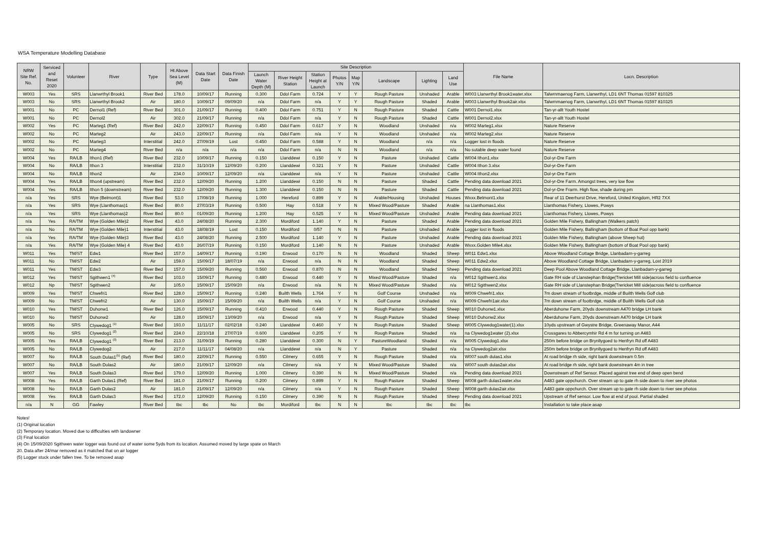WSA Temperature Modelling Database
| NRW Site Ref. No. | Serviced and Reset 2020 | Volunteer | River | Type | Ht Above Sea Level (M) | Data Start Date | Data Finish Date | Site Description | | | | | | | | File Name | Locn. Description |
| --- | --- | --- | --- | --- | --- | --- | --- | --- | --- | --- | --- | --- | --- | --- | --- | --- | --- |
| | | | | | | | | Launch Water Depth (M) | River Height Station | Station Height at Launch | Photos Y/N | Map Y/N | Landscape | Lighting | Land Use | | |
| W003 | Yes | SRS | Llanwrthyl Brook1 | River Bed | 178.0 | 10/09/17 | Running | 0.300 | Ddol Farm | 0.724 | Y | Y | Rough Pasture | Unshaded | Arable | W003 Llanwrthyl Brook1water.xlsx | Talwrnmaenog Farm, Llanwrthyl, LD1 6NT Thomas 01597 810325 |
| W003 | No | SRS | Llanwrthyl Brook2 | Air | 180.0 | 10/09/17 | 09/09/20 | n/a | Ddol Farm | n/a | Y | Y | Rough Pasture | Shaded | Arable | W003 Llanwrthyl Brook2air.xlsx | Talwrnmaenog Farm, Llanwrthyl, LD1 6NT Thomas 01597 810325 |
| W001 | No | PC | Dernol1 (Ref) | River Bed | 301.0 | 21/09/17 | Running | 0.400 | Ddol Farm | 0.751 | Y | N | Rough Pasture | Shaded | Cattle | W001 Dernol1.xlsx | Tan-yr-allt Youth Hostel |
| W001 | No | PC | Dernol2 | Air | 302.0 | 21/09/17 | Running | n/a | Ddol Farm | n/a | Y | N | Rough Pasture | Shaded | Cattle | W001 Dernol2.xlsx | Tan-yr-allt Youth Hostel |
| W002 | Yes | PC | Marteg1 (Ref) | River Bed | 242.0 | 22/09/17 | Running | 0.450 | Ddol Farm | 0.617 | Y | N | Woodland | Unshaded | n/a | W002 Marteg1.xlsx | Nature Reserve |
| W002 | No | PC | Marteg2 | Air | 243.0 | 22/09/17 | Running | n/a | Ddol Farm | n/a | Y | N | Woodland | Unshaded | n/a | W002 Marteg2.xlsx | Nature Reserve |
| W002 | No | PC | Marteg3 | Interstitial | 242.0 | 27/09/19 | Lost | 0.450 | Ddol Farm | 0.588 | Y | N | Woodland | n/a | n/a | Logger lost in floods | Nature Reserve |
| W002 | No | PC | Marteg4 | River Bed | n/a | n/a | n/a | n/a | Ddol Farm | n/a | N | N | Woodland | n/a | n/a | No sutable deep water found | Nature Reserve |
| W004 | Yes | RA/LB | Ithon1 (Ref) | River Bed | 232.0 | 10/09/17 | Running | 0.150 | Llanddewi | 0.150 | Y | N | Pasture | Unshaded | Cattle | W004 Ithon1.xlsx | Dol-yr-Dre Farm |
| W004 | No | RA/LB | Ithon 3 | Interstitial | 232.0 | 31/10/19 | 12/09/20 | 0.200 | Llanddewi | 0.321 | Y | N | Pasture | Unshaded | Cattle | W004 Ithon 3.xlsx | Dol-yr-Dre Farm |
| W004 | No | RA/LB | Ithon2 | Air | 234.0 | 10/09/17 | 12/09/20 | n/a | Llanddewi | n/a | Y | N | Pasture | Unshaded | Cattle | W004 Ithon2.xlsx | Dol-yr-Dre Farm |
| W004 | Yes | RA/LB | Ithon4 (upstream) | River Bed | 232.0 | 12/09/20 | Running | 1.200 | Llanddewi | 0.150 | N | N | Pasture | Shaded | Cattle | Pending data download 2021 | Dol-yr-Dre Farm. Amongst trees, very low flow |
| W004 | Yes | RA/LB | Ithon 5 (downstream) | River Bed | 232.0 | 12/09/20 | Running | 1.300 | Llanddewi | 0.150 | N | N | Pasture | Shaded | Cattle | Pending data download 2021 | Dol-yr-Dre Frarm. High flow, shade during pm |
| n/a | Yes | SRS | Wye (Belmont)1 | River Bed | 53.0 | 17/08/19 | Running | 1.000 | Hereford | 0.899 | Y | N | Arable/Housing | Unshaded | Houses | Wxxx.Belmont1.xlsx | Rear of 11 Deerhurst Drive, Hereford, United Kingdom, HR2 7XX |
| n/a | Yes | SRS | Wye (Llanthomas)1 | River Bed | 80.0 | 27/03/19 | Running | 0.500 | Hay | 0.518 | Y | N | Mixed Wood/Pasture | Shaded | Arable | na Llanthomas1.xlsx | Llanthomas Fishery, Llowes, Powys |
| n/a | Yes | SRS | Wye (Llanthomas)2 | River Bed | 80.0 | 01/09/20 | Running | 1.200 | Hay | 0.525 | Y | N | Mixed Wood/Pasture | Unshaded | Arable | Pending data download 2021 | Llanthomas Fishery, Llowes, Powys |
| n/a | Yes | RA/TM | Wye (Golden Mile)2 | River Bed | 43.0 | 24/08/20 | Running | 2.300 | Mordiford | 1.140 | Y | N | Pasture | Shaded | Arable | Pending data download 2021 | Golden Mile Fishery, Ballingham (Walkers patch) |
| n/a | No | RA/TM | Wye (Golden Mile)1 | Interstitial | 43.0 | 18/08/19 | Lost | 0.150 | Mordiford | 0/57 | N | N | Pasture | Unshaded | Arable | Logger lost in floods | Golden Mile Fishery, Ballingham (bottom of Boat Pool opp bank) |
| n/a | Yes | RA/TM | Wye (Golden Mile)3 | River Bed | 43.0 | 24/08/20 | Running | 2.500 | Mordiford | 1.140 | Y | N | Pasture | Unshaded | Arable | Pending data download 2021 | Golden Mile Fishery, Ballingham (above Sheep hut) |
| n/a | Yes | RA/TM | Wye (Golden Mile) 4 | River Bed | 43.0 | 26/07/19 | Running | 0.150 | Mordiford | 1.140 | N | N | Pasture | Unshaded | Arable | Wxxx.Golden Mile4.xlsx | Golden Mile Fishery, Ballingham (bottom of Boat Pool opp bank) |
| W011 | Yes | TM/ST | Edw1 | River Bed | 157.0 | 14/09/17 | Running | 0.190 | Erwood | 0.170 | N | N | Woodland | Shaded | Sheep | W011 Edw1.xlsx | Above Woodland Cottage Bridge, Llanbadarn-y-garreg |
| W011 | No | TM/ST | Edw2 | Air | 159.0 | 15/09/17 | 18/07/19 | n/a | Erwood | n/a | N | N | Woodland | Shaded | Sheep | W011 Edw2.xlsx | Above Woodland Cottage Bridge, Llanbadarn-y-garreg, Lost 2019 |
| W011 | Yes | TM/ST | Edw3 | River Bed | 157.0 | 15/09/20 | Running | 0.560 | Erwood | 0.870 | N | N | Woodland | Shaded | Sheep | Pending data download 2021 | Deep Pool Above Woodland Cottage Bridge, Llanbadarn-y-garreg |
| W012 | Yes | TM/ST | Sgithwen1 <sup>(4)</sup> | River Bed | 103.0 | 15/09/17 | Running | 0.480 | Erwood | 0.440 | Y | N | Mixed Wood/Pasture | Shaded | n/a | W012 Sgithwen1.xlsx | Gate RH side of Llanstephan Bridge(Trericket Mill side)across field to confluence |
| W012 | Np | TM/ST | Sgithwen2 | Air | 105.0 | 15/09/17 | 15/09/20 | n/a | Erwood | n/a | N | N | Mixed Wood/Pasture | Shaded | n/a | W012 Sgithwen2.xlsx | Gate RH side of Llanstephan Bridge(Trericket Mill side)across field to confluence |
| W009 | Yes | TM/ST | Chwefri1 | River Bed | 128.0 | 15/09/17 | Running | 0.240 | Builth Wells | 1.764 | Y | N | Golf Course | Unshaded | n/a | W009 Chwefri1.xlsx | 7m down stream of footbrdge, middle of Builth Wells Golf club |
| W009 | No | TM/ST | Chwefri2 | Air | 130.0 | 15/09/17 | 15/09/20 | n/a | Builth Wells | n/a | Y | N | Golf Course | Unshaded | n/a | W009 Chwefri1air.xlsx | 7m down stream of footbrdge, middle of Builth Wells Golf club |
| W010 | Yes | TM/ST | Duhonw1 | River Bed | 126.0 | 15/09/17 | Running | 0.410 | Erwood | 0.440 | Y | N | Rough Pasture | Shaded | Sheep | W010 Duhonw1.xlsx | Aberduhonw Farm, 20yds downstream A470 bridge LH bank |
| W010 | No | TM/ST | Duhonw2 | Air | 128.0 | 15/09/17 | 13/09/20 | n/a | Erwood | n/a | Y | N | Rough Pasture | Shaded | Sheep | W010 Duhonw2.xlsx | Aberduhonw Farm, 20yds downstream A470 bridge LH bank |
| W005 | No | SRS | Clywedog1 <sup>(1)</sup> | River Bed | 193.0 | 11/11/17 | 02/02/18 | 0.240 | Llanddewi | 0.460 | Y | N | Rough Pasture | Shaded | Sheep | W005 Clywedog1water(1).xlsx | 10yds upstream of Gwystre Bridge, Greenaway Manor, A44 |
| W005 | No | SRS | Clywedog1 <sup>(2)</sup> | River Bed | 224.0 | 22/10/18 | 27/07/19 | 0.600 | Llanddewi | 0.205 | Y | N | Rough Pasture | Shaded | n/a | na Clywedog1water (2).xlsx | Crossgares to Abbercymhir Rd 4 m for turning on A483 |
| W005 | Yes | RA/LB | Clywedog1 <sup>(3)</sup> | River Bed | 213.0 | 31/09/19 | Running | 0.280 | Llanddewi | 0.300 | N | Y | PastureWoodland | Shaded | n/a | W005 Clywedog1.xlsx | 250m before bridge on Brynllygoed to Henfryn Rd off A483 |
| W005 | No | RA/LB | Clywedog2 | Air | 217.0 | 11/11/17 | 04/08/20 | n/a | Llanddewi | n/a | N | Y | Pasture | Shaded | n/a | na Clywedog2air.xlsx | 250m before bridge on Brynllygoed to Henfryn Rd off A483 |
| W007 | No | RA/LB | South Dulas1<sup>(5)</sup> (Ref) | River Bed | 180.0 | 22/09/17 | Running | 0.550 | Cilmery | 0.655 | Y | N | Rough Pasture | Shaded | n/a | W007 south dulas1.xlsx | At road bridge rh side, right bank downstream 0.5m |
| W007 | No | RA/LB | South Dulas2 | Air | 180.0 | 21/09/17 | 12/09/20 | n/a | Cilmery | n/a | Y | N | Mixed Wood/Pasture | Shaded | n/a | W007 south dulas2air.xlsx | At road bridge rh side, right bank downstream 4m in tree |
| W007 | Yes | RA/LB | South Dulas3 | River Bed | 179.0 | 12/09/20 | Running | 1.000 | Cilmery | 0.390 | N | N | Mixed Wood/Pasture | Shaded | n/a | Pending data download 2021 | Downstream of Ref Sensor. Placed against tree end of deep open bend |
| W008 | Yes | RA/LB | Garth Dulas1 (Ref) | River Bed | 181.0 | 21/09/17 | Running | 0.200 | Cilmery | 0.899 | Y | N | Rough Pasture | Shaded | Sheep | W008 garth dulas1water.xlsx | A483 gate oppchurch. Over stream up to gate rh side down to river see photos |
| W008 | No | RA/LB | Garth Dulas2 | Air | 181.0 | 21/09/17 | 12/09/20 | n/a | Cilmery | n/a | Y | N | Rough Pasture | Shaded | Sheep | W008 garth dulas2air.xlsx | A483 gate oppchurch. Over stream up to gate rh side down to river see photos |
| W008 | Yes | RA/LB | Garth Dulas3 | River Bed | 172.0 | 12/09/20 | Running | 0.150 | Cilmery | 0.390 | N | N | Rough Pasture | Shaded | Sheep | Pending data download 2021 | Upstream of Ref sensor. Low flow at end of pool. Partial shaded |
| n/a | N | GG | Fawley | River Bed | tbc | tbc | No | tbc | Mordiford | tbc | N | N | tbc | tbc | tbc | tbc | Installation to take place asap |
Notes!
(1) Original location
(2) Temporary location. Moved due to difficulties with landowner
(3) Final location
(4) On 15/09/2020 Sgithwen water logger was found out of water some 5yds from its location. Assumed moved by large spate on March
20. Data after 24/mar removed as it matched that on air logger
(5) Logger stuck under fallen tree. To be removed asap